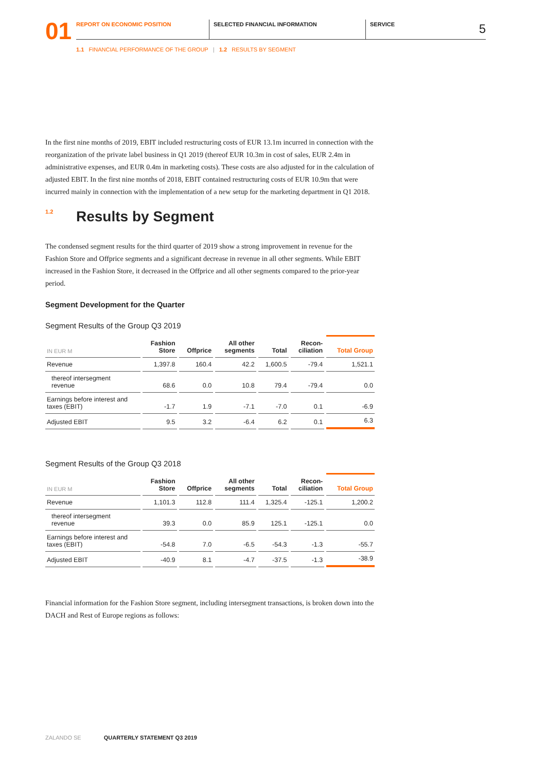01
REPORT ON ECONOMIC POSITION SELECTED FINANCIAL INFORMATION SERVICE
5
1.1 FINANCIAL PERFORMANCE OF THE GROUP | 1.2 RESULTS BY SEGMENT
In the first nine months of 2019, EBIT included restructuring costs of EUR 13.1m incurred in connection with the reorganization of the private label business in Q1 2019 (thereof EUR 10.3m in cost of sales, EUR 2.4m in administrative expenses, and EUR 0.4m in marketing costs). These costs are also adjusted for in the calculation of adjusted EBIT. In the first nine months of 2018, EBIT contained restructuring costs of EUR 10.9m that were incurred mainly in connection with the implementation of a new setup for the marketing department in Q1 2018.
<sup>1.2</sup>Results by Segment
The condensed segment results for the third quarter of 2019 show a strong improvement in revenue for the Fashion Store and Offprice segments and a significant decrease in revenue in all other segments. While EBIT increased in the Fashion Store, it decreased in the Offprice and all other segments compared to the prior-year period.
Segment Development for the Quarter
Segment Results of the Group Q3 2019
| IN EUR M | Fashion Store | Offprice | All other segments | Total | Recon- ciliation | Total Group |
| --- | --- | --- | --- | --- | --- | --- |
| Revenue | 1,397.8 | 160.4 | 42.2 | 1,600.5 | -79.4 | 1,521.1 |
| thereof intersegment revenue | 68.6 | 0.0 | 10.8 | 79.4 | -79.4 | 0.0 |
| Earnings before interest and taxes (EBIT) | -1.7 | 1.9 | -7.1 | -7.0 | 0.1 | -6.9 |
| Adjusted EBIT | 9.5 | 3.2 | -6.4 | 6.2 | 0.1 | 6.3 |
Segment Results of the Group Q3 2018
| IN EUR M | Fashion Store | Offprice | All other segments | Total | Recon- ciliation | Total Group |
| --- | --- | --- | --- | --- | --- | --- |
| Revenue | 1,101.3 | 112.8 | 111.4 | 1,325.4 | -125.1 | 1,200.2 |
| thereof intersegment revenue | 39.3 | 0.0 | 85.9 | 125.1 | -125.1 | 0.0 |
| Earnings before interest and taxes (EBIT) | -54.8 | 7.0 | -6.5 | -54.3 | -1.3 | -55.7 |
| Adjusted EBIT | -40.9 | 8.1 | -4.7 | -37.5 | -1.3 | -38.9 |
Financial information for the Fashion Store segment, including intersegment transactions, is broken down into the DACH and Rest of Europe regions as follows:
ZALANDO SE QUARTERLY STATEMENT Q3 2019